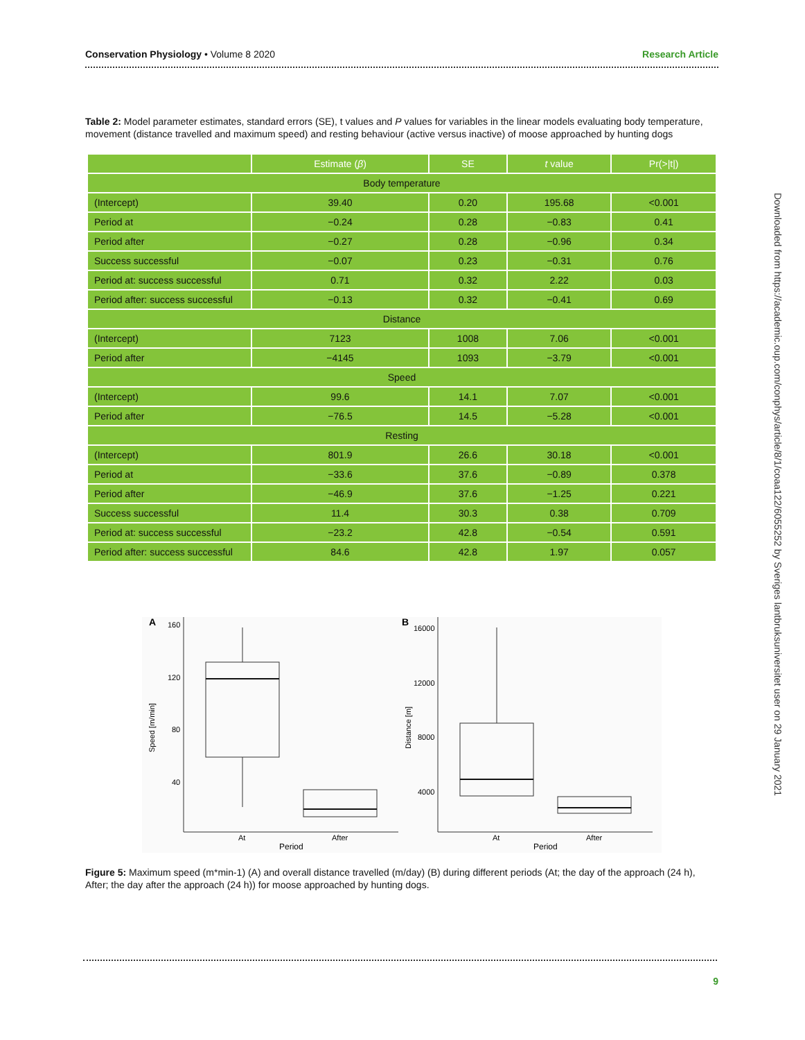Conservation Physiology • Volume 8 2020 Research Article
Table 2: Model parameter estimates, standard errors (SE), t values and P values for variables in the linear models evaluating body temperature, movement (distance travelled and maximum speed) and resting behaviour (active versus inactive) of moose approached by hunting dogs
| | Estimate ( β ) | SE | t value | Pr(>/t/) |
| --- | --- | --- | --- | --- |
| Body temperature | | | | |
| (Intercept) | 39.40 | 0.20 | 195.68 | <0.001 |
| Period at | −0.24 | 0.28 | −0.83 | 0.41 |
| Period after | −0.27 | 0.28 | −0.96 | 0.34 |
| Success successful | −0.07 | 0.23 | −0.31 | 0.76 |
| Period at: success successful | 0.71 | 0.32 | 2.22 | 0.03 |
| Period after: success successful | −0.13 | 0.32 | −0.41 | 0.69 |
| Distance | | | | |
| (Intercept) | 7123 | 1008 | 7.06 | <0.001 |
| Period after | −4145 | 1093 | −3.79 | <0.001 |
| Speed | | | | |
| (Intercept) | 99.6 | 14.1 | 7.07 | <0.001 |
| Period after | −76.5 | 14.5 | −5.28 | <0.001 |
| Resting | | | | |
| (Intercept) | 801.9 | 26.6 | 30.18 | <0.001 |
| Period at | −33.6 | 37.6 | −0.89 | 0.378 |
| Period after | −46.9 | 37.6 | −1.25 | 0.221 |
| Success successful | 11.4 | 30.3 | 0.38 | 0.709 |
| Period at: success successful | −23.2 | 42.8 | −0.54 | 0.591 |
| Period after: success successful | 84.6 | 42.8 | 1.97 | 0.057 |
A
160
120
80
40
Speed [m/min]
At
After
Period
B
16000
12000
8000
4000
Distance [m]
At
After
Period
Figure 5: Maximum speed (m*min-1) (A) and overall distance travelled (m/day) (B) during different periods (At; the day of the approach (24 h), After; the day after the approach (24 h)) for moose approached by hunting dogs.
9
Downloaded from https://academic.oup.com/conphys/article/8/1/coaa122/6055252 by Sveriges lantbruksuniversitet user on 29 January 2021